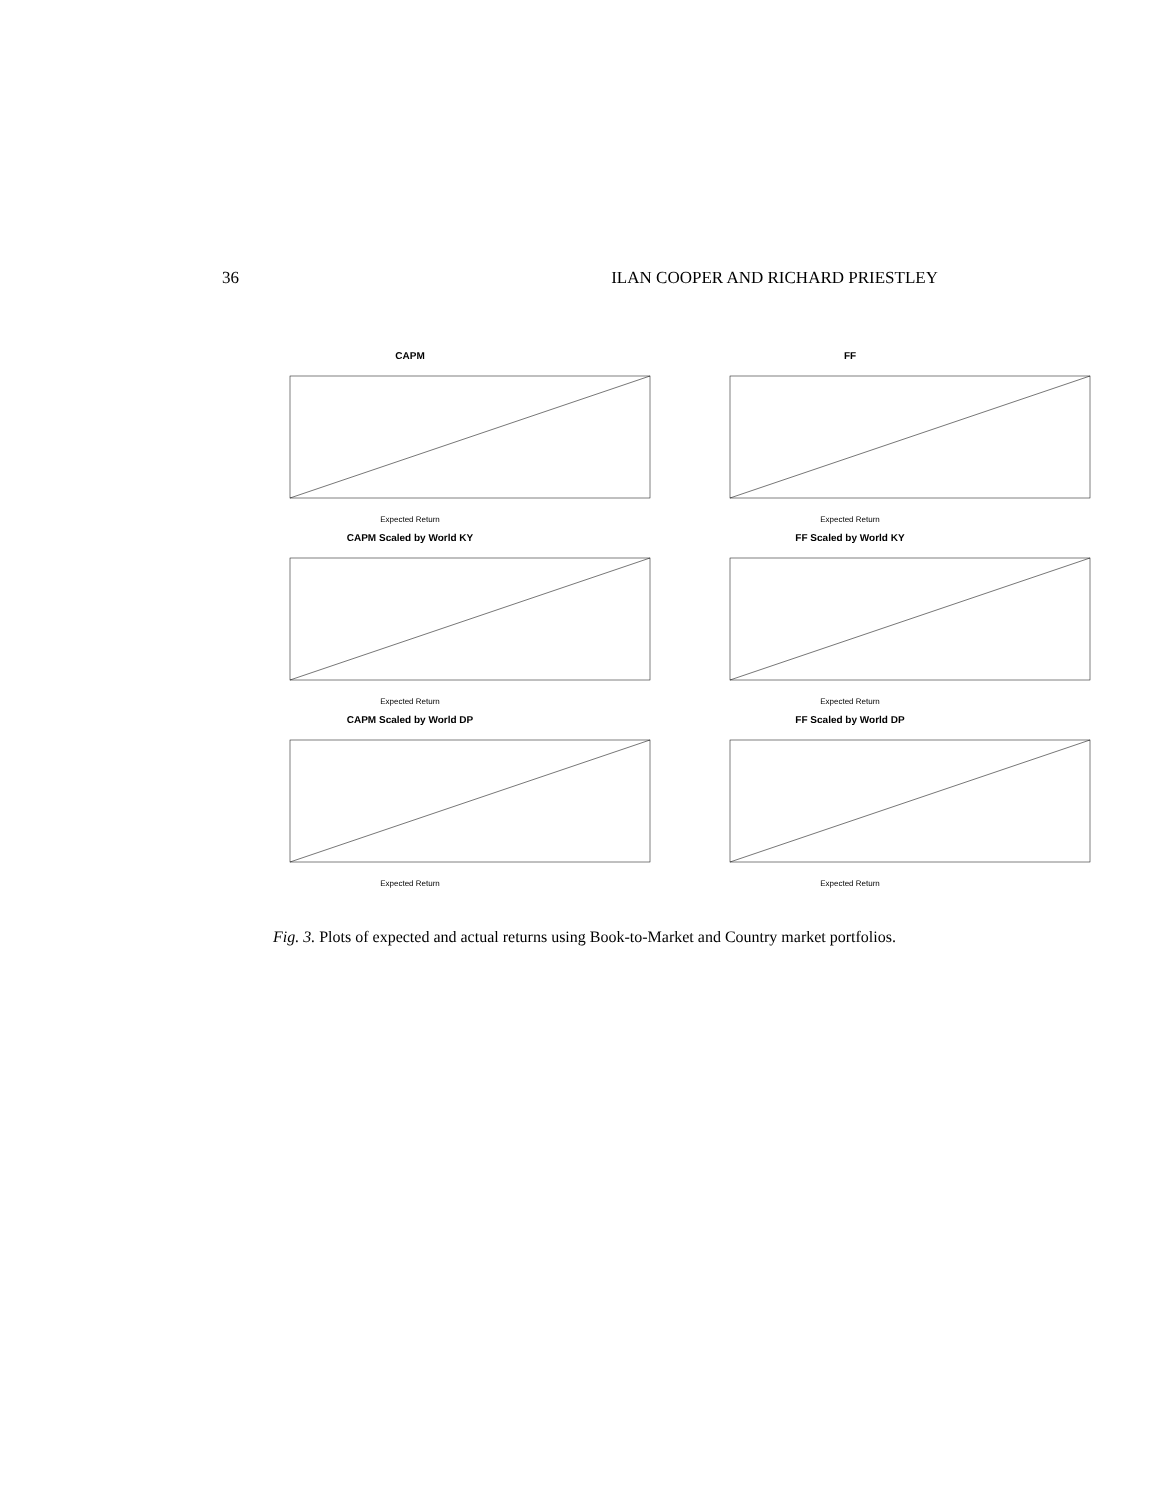36 ILAN COOPER AND RICHARD PRIESTLEY
CAPM
Expected Return
FF
Expected Return
CAPM Scaled by World KY
Expected Return
FF Scaled by World KY
Expected Return
CAPM Scaled by World DP
Expected Return
FF Scaled by World DP
Expected Return
Fig. 3. Plots of expected and actual returns using Book-to-Market and Country market portfolios.